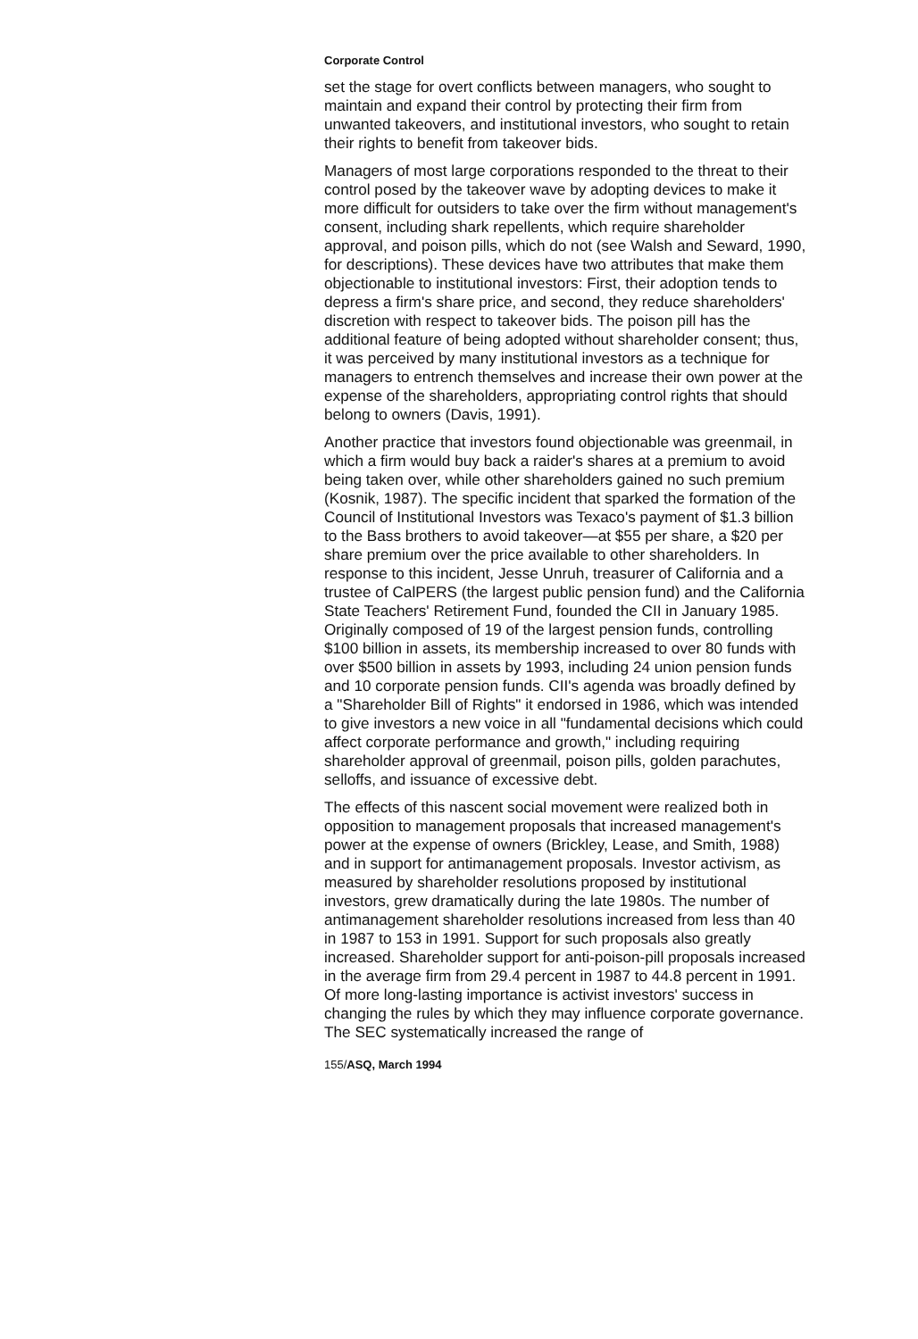Corporate Control
set the stage for overt conflicts between managers, who sought to maintain and expand their control by protecting their firm from unwanted takeovers, and institutional investors, who sought to retain their rights to benefit from takeover bids.
Managers of most large corporations responded to the threat to their control posed by the takeover wave by adopting devices to make it more difficult for outsiders to take over the firm without management's consent, including shark repellents, which require shareholder approval, and poison pills, which do not (see Walsh and Seward, 1990, for descriptions). These devices have two attributes that make them objectionable to institutional investors: First, their adoption tends to depress a firm's share price, and second, they reduce shareholders' discretion with respect to takeover bids. The poison pill has the additional feature of being adopted without shareholder consent; thus, it was perceived by many institutional investors as a technique for managers to entrench themselves and increase their own power at the expense of the shareholders, appropriating control rights that should belong to owners (Davis, 1991).
Another practice that investors found objectionable was greenmail, in which a firm would buy back a raider's shares at a premium to avoid being taken over, while other shareholders gained no such premium (Kosnik, 1987). The specific incident that sparked the formation of the Council of Institutional Investors was Texaco's payment of $1.3 billion to the Bass brothers to avoid takeover—at $55 per share, a $20 per share premium over the price available to other shareholders. In response to this incident, Jesse Unruh, treasurer of California and a trustee of CalPERS (the largest public pension fund) and the California State Teachers' Retirement Fund, founded the CII in January 1985. Originally composed of 19 of the largest pension funds, controlling $100 billion in assets, its membership increased to over 80 funds with over $500 billion in assets by 1993, including 24 union pension funds and 10 corporate pension funds. CII's agenda was broadly defined by a "Shareholder Bill of Rights" it endorsed in 1986, which was intended to give investors a new voice in all "fundamental decisions which could affect corporate performance and growth," including requiring shareholder approval of greenmail, poison pills, golden parachutes, selloffs, and issuance of excessive debt.
The effects of this nascent social movement were realized both in opposition to management proposals that increased management's power at the expense of owners (Brickley, Lease, and Smith, 1988) and in support for antimanagement proposals. Investor activism, as measured by shareholder resolutions proposed by institutional investors, grew dramatically during the late 1980s. The number of antimanagement shareholder resolutions increased from less than 40 in 1987 to 153 in 1991. Support for such proposals also greatly increased. Shareholder support for anti-poison-pill proposals increased in the average firm from 29.4 percent in 1987 to 44.8 percent in 1991. Of more long-lasting importance is activist investors' success in changing the rules by which they may influence corporate governance. The SEC systematically increased the range of
155/ASQ, March 1994